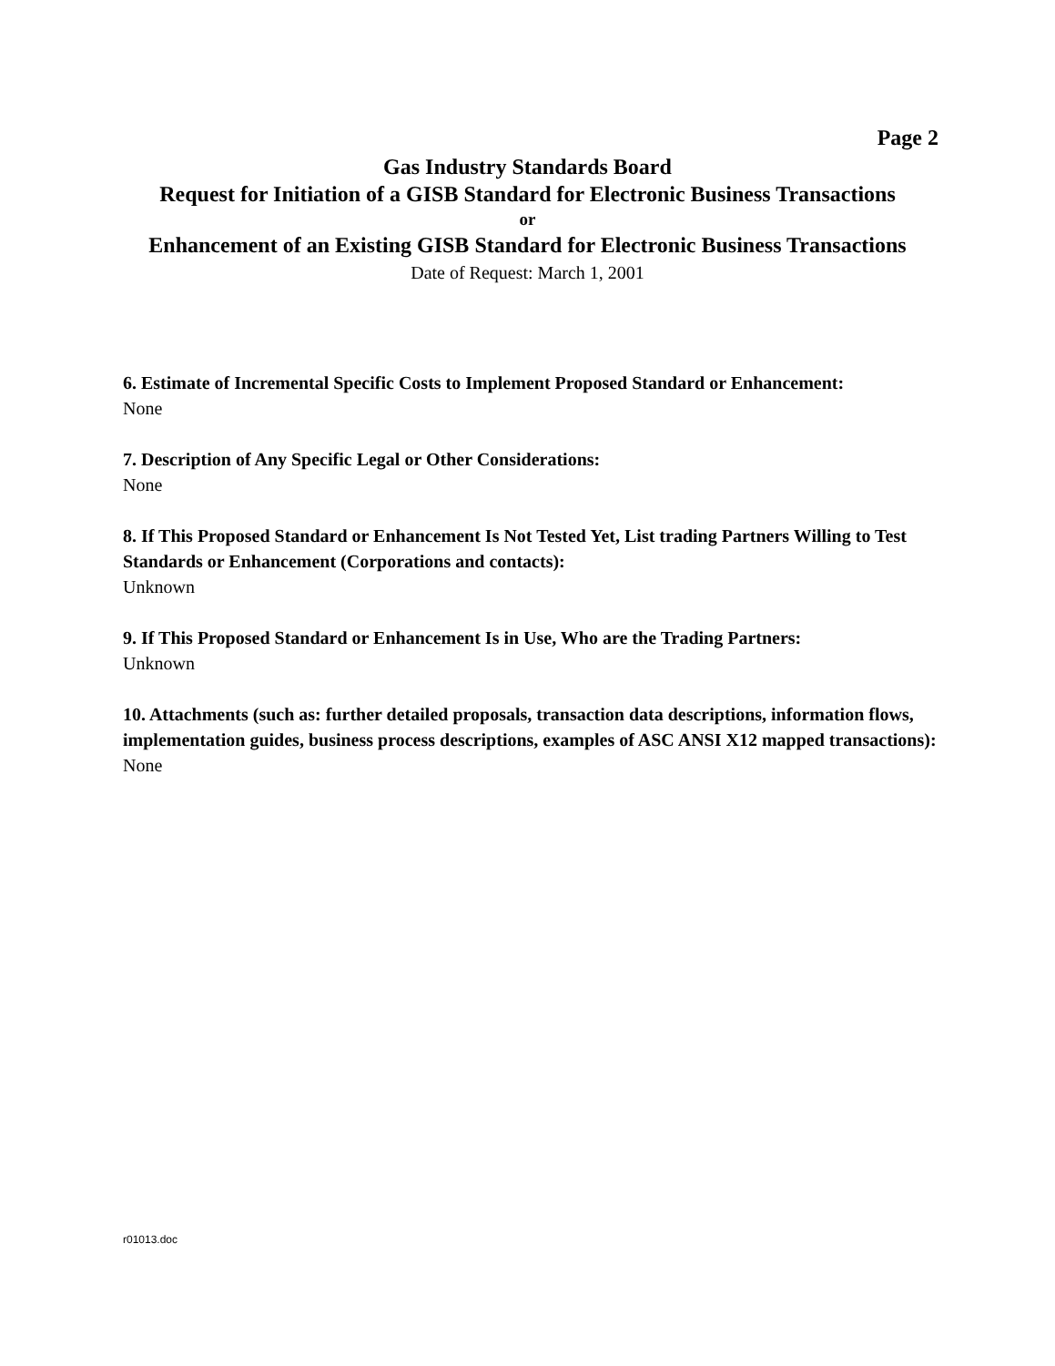Page 2
Gas Industry Standards Board
Request for Initiation of a GISB Standard for Electronic Business Transactions
or
Enhancement of an Existing GISB Standard for Electronic Business Transactions
Date of Request: March 1, 2001
6. Estimate of Incremental Specific Costs to Implement Proposed Standard or Enhancement:
None
7. Description of Any Specific Legal or Other Considerations:
None
8. If This Proposed Standard or Enhancement Is Not Tested Yet, List trading Partners Willing to Test Standards or Enhancement (Corporations and contacts):
Unknown
9. If This Proposed Standard or Enhancement Is in Use, Who are the Trading Partners:
Unknown
10. Attachments (such as: further detailed proposals, transaction data descriptions, information flows, implementation guides, business process descriptions, examples of ASC ANSI X12 mapped transactions):
None
r01013.doc